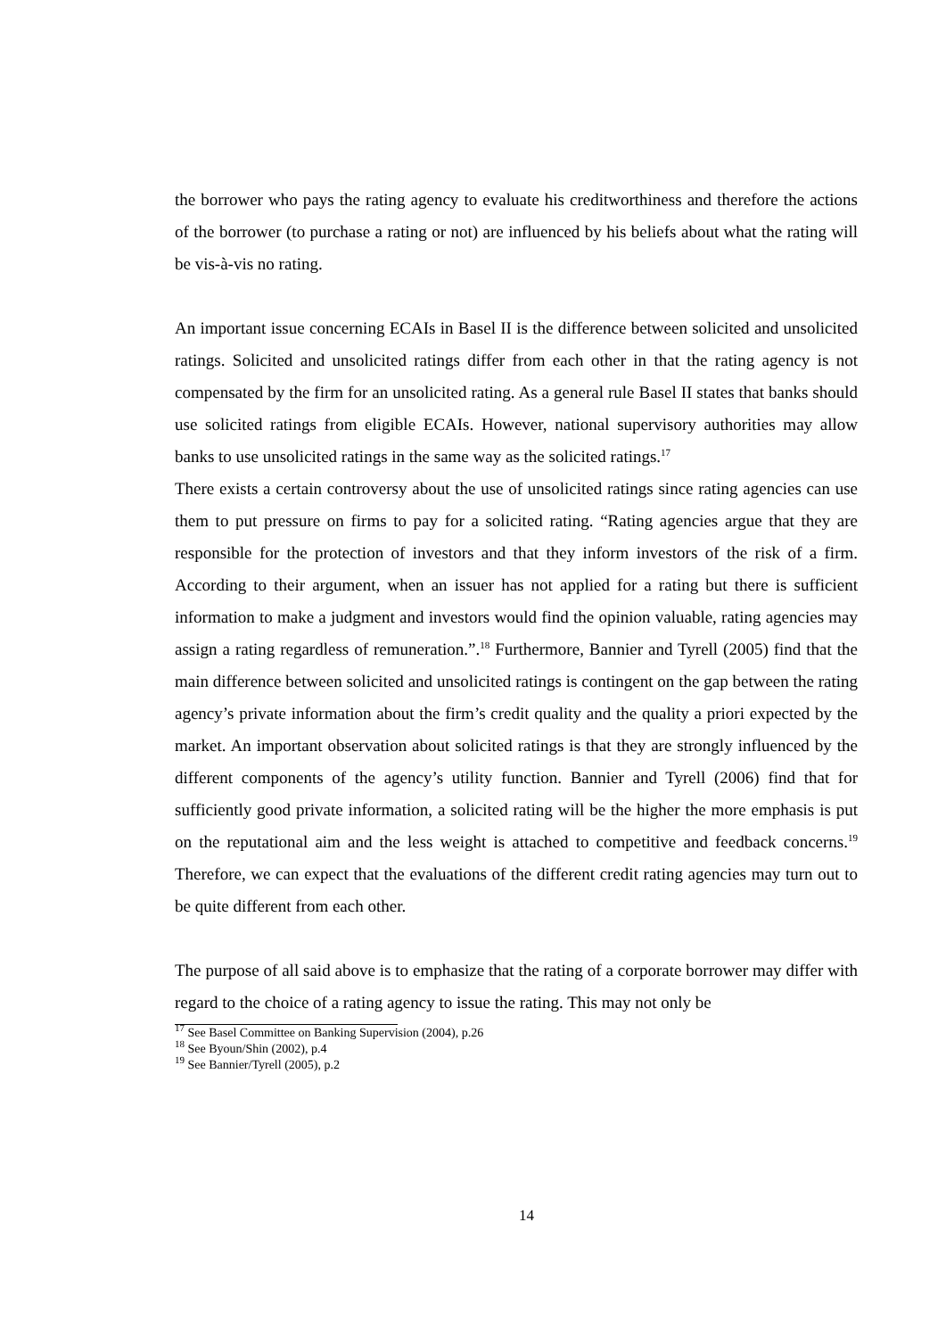the borrower who pays the rating agency to evaluate his creditworthiness and therefore the actions of the borrower (to purchase a rating or not) are influenced by his beliefs about what the rating will be vis-à-vis no rating.
An important issue concerning ECAIs in Basel II is the difference between solicited and unsolicited ratings. Solicited and unsolicited ratings differ from each other in that the rating agency is not compensated by the firm for an unsolicited rating. As a general rule Basel II states that banks should use solicited ratings from eligible ECAIs. However, national supervisory authorities may allow banks to use unsolicited ratings in the same way as the solicited ratings.<sup>17</sup>
There exists a certain controversy about the use of unsolicited ratings since rating agencies can use them to put pressure on firms to pay for a solicited rating. “Rating agencies argue that they are responsible for the protection of investors and that they inform investors of the risk of a firm. According to their argument, when an issuer has not applied for a rating but there is sufficient information to make a judgment and investors would find the opinion valuable, rating agencies may assign a rating regardless of remuneration.”.<sup>18</sup> Furthermore, Bannier and Tyrell (2005) find that the main difference between solicited and unsolicited ratings is contingent on the gap between the rating agency’s private information about the firm’s credit quality and the quality a priori expected by the market. An important observation about solicited ratings is that they are strongly influenced by the different components of the agency’s utility function. Bannier and Tyrell (2006) find that for sufficiently good private information, a solicited rating will be the higher the more emphasis is put on the reputational aim and the less weight is attached to competitive and feedback concerns.<sup>19</sup> Therefore, we can expect that the evaluations of the different credit rating agencies may turn out to be quite different from each other.
The purpose of all said above is to emphasize that the rating of a corporate borrower may differ with regard to the choice of a rating agency to issue the rating. This may not only be
<sup>17</sup> See Basel Committee on Banking Supervision (2004), p.26
<sup>18</sup> See Byoun/Shin (2002), p.4
<sup>19</sup> See Bannier/Tyrell (2005), p.2
14